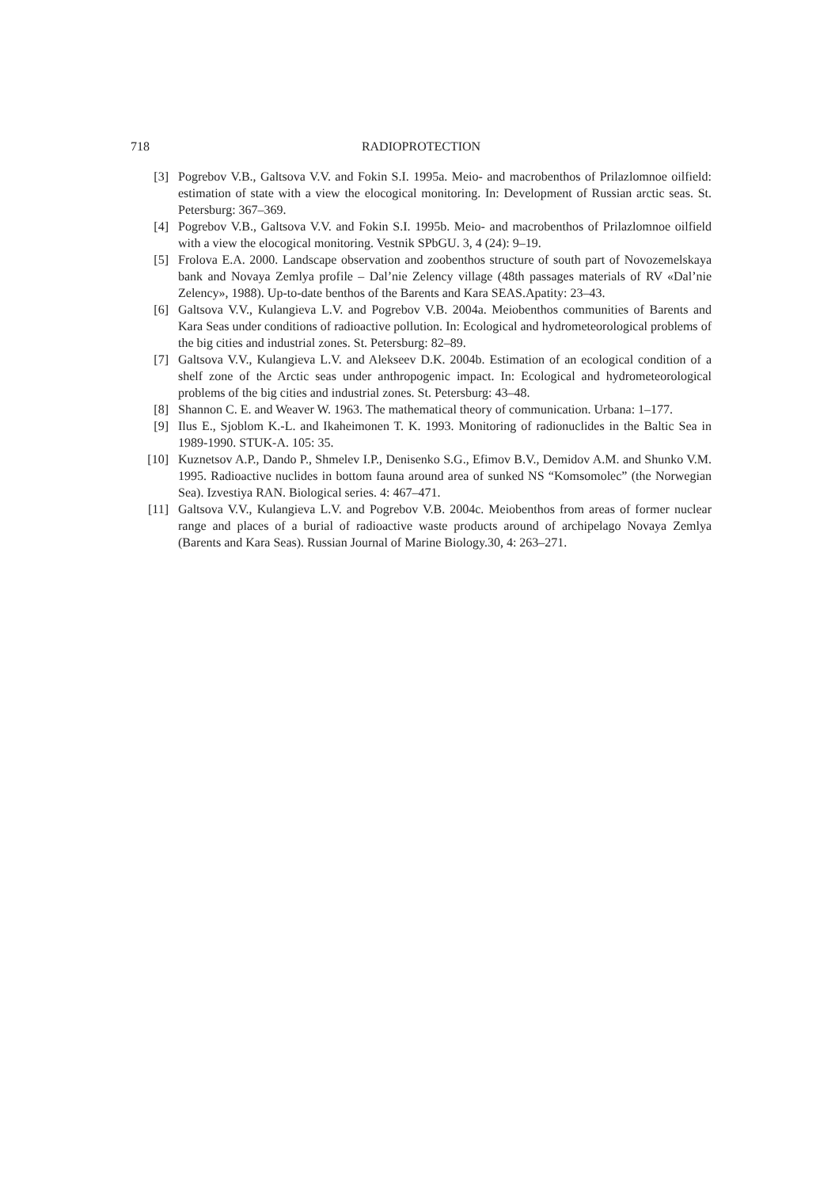718 RADIOPROTECTION
[3] Pogrebov V.B., Galtsova V.V. and Fokin S.I. 1995a. Meio- and macrobenthos of Prilazlomnoe oilfield: estimation of state with a view the elocogical monitoring. In: Development of Russian arctic seas. St. Petersburg: 367–369.
[4] Pogrebov V.B., Galtsova V.V. and Fokin S.I. 1995b. Meio- and macrobenthos of Prilazlomnoe oilfield with a view the elocogical monitoring. Vestnik SPbGU. 3, 4 (24): 9–19.
[5] Frolova E.A. 2000. Landscape observation and zoobenthos structure of south part of Novozemelskaya bank and Novaya Zemlya profile – Dal’nie Zelency village (48th passages materials of RV «Dal’nie Zelency», 1988). Up-to-date benthos of the Barents and Kara SEAS.Apatity: 23–43.
[6] Galtsova V.V., Kulangieva L.V. and Pogrebov V.B. 2004a. Meiobenthos communities of Barents and Kara Seas under conditions of radioactive pollution. In: Ecological and hydrometeorological problems of the big cities and industrial zones. St. Petersburg: 82–89.
[7] Galtsova V.V., Kulangieva L.V. and Alekseev D.K. 2004b. Estimation of an ecological condition of a shelf zone of the Arctic seas under anthropogenic impact. In: Ecological and hydrometeorological problems of the big cities and industrial zones. St. Petersburg: 43–48.
[8] Shannon C. E. and Weaver W. 1963. The mathematical theory of communication. Urbana: 1–177.
[9] Ilus E., Sjoblom K.-L. and Ikaheimonen T. K. 1993. Monitoring of radionuclides in the Baltic Sea in 1989-1990. STUK-A. 105: 35.
[10] Kuznetsov A.P., Dando P., Shmelev I.P., Denisenko S.G., Efimov B.V., Demidov A.M. and Shunko V.M. 1995. Radioactive nuclides in bottom fauna around area of sunked NS “Komsomolec” (the Norwegian Sea). Izvestiya RAN. Biological series. 4: 467–471.
[11] Galtsova V.V., Kulangieva L.V. and Pogrebov V.B. 2004c. Meiobenthos from areas of former nuclear range and places of a burial of radioactive waste products around of archipelago Novaya Zemlya (Barents and Kara Seas). Russian Journal of Marine Biology.30, 4: 263–271.